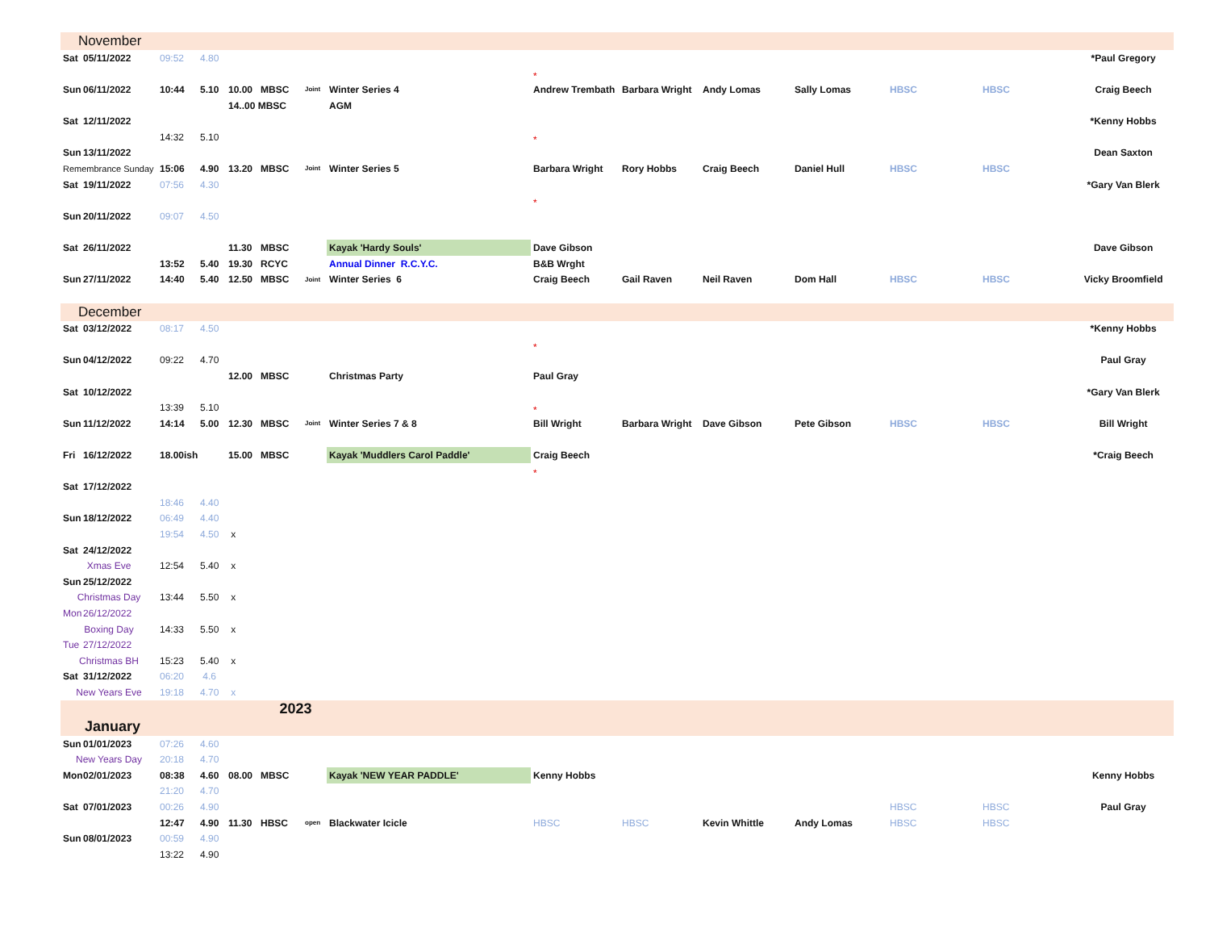| November | | | | | | | | | | | | | | |
| Sat | 05/11/2022 | 09:52 | 4.80 | | | | | | | | | | | *Paul Gregory |
| | | | | | | | | * | | | | | | |
| Sun | 06/11/2022 | 10:44 | 5.10 | 10.00 | MBSC | Joint | Winter Series 4 | Andrew Trembath | Barbara Wright | Andy Lomas | Sally Lomas | HBSC | HBSC | Craig Beech |
| | | | | 14..00 MBSC | | | AGM | | | | | | | |
| Sat | 12/11/2022 | | | | | | | | | | | | | *Kenny Hobbs |
| | | 14:32 | 5.10 | | | | | * | | | | | | |
| Sun | 13/11/2022 | | | | | | | | | | | | | Dean Saxton |
| Remembrance Sunday | | 15:06 | 4.90 | 13.20 | MBSC | Joint | Winter Series 5 | Barbara Wright | Rory Hobbs | Craig Beech | Daniel Hull | HBSC | HBSC | |
| Sat | 19/11/2022 | 07:56 | 4.30 | | | | | | | | | | | *Gary Van Blerk |
| | | | | | | | | * | | | | | | |
| Sun | 20/11/2022 | 09:07 | 4.50 | | | | | | | | | | | |
| Sat | 26/11/2022 | | | 11.30 | MBSC | | Kayak 'Hardy Souls' | Dave Gibson | | | | | | Dave Gibson |
| | | 13:52 | 5.40 | 19.30 | RCYC | | Annual Dinner R.C.Y.C. | B&B Wrght | | | | | | |
| Sun | 27/11/2022 | 14:40 | 5.40 | 12.50 | MBSC | Joint | Winter Series 6 | Craig Beech | Gail Raven | Neil Raven | Dom Hall | HBSC | HBSC | Vicky Broomfield |
| December | | | | | | | | | | | | | | |
| Sat | 03/12/2022 | 08:17 | 4.50 | | | | | | | | | | | *Kenny Hobbs |
| | | | | | | | | * | | | | | | |
| Sun | 04/12/2022 | 09:22 | 4.70 | | | | | | | | | | | Paul Gray |
| | | | | 12.00 | MBSC | | Christmas Party | Paul Gray | | | | | | |
| Sat | 10/12/2022 | | | | | | | | | | | | | *Gary Van Blerk |
| | | 13:39 | 5.10 | | | | | * | | | | | | |
| Sun | 11/12/2022 | 14:14 | 5.00 | 12.30 | MBSC | Joint | Winter Series 7 & 8 | Bill Wright | Barbara Wright | Dave Gibson | Pete Gibson | HBSC | HBSC | Bill Wright |
| Fri | 16/12/2022 | 18.00ish | | 15.00 | MBSC | | Kayak 'Muddlers Carol Paddle' | Craig Beech | | | | | | *Craig Beech |
| | | | | | | | | * | | | | | | |
| Sat | 17/12/2022 | | | | | | | | | | | | | |
| | | 18:46 | 4.40 | | | | | | | | | | | |
| Sun | 18/12/2022 | 06:49 | 4.40 | | | | | | | | | | | |
| | | 19:54 | 4.50 | x | | | | | | | | | | |
| Sat | 24/12/2022 | | | | | | | | | | | | | |
| Xmas Eve | | 12:54 | 5.40 | x | | | | | | | | | | |
| Sun | 25/12/2022 | | | | | | | | | | | | | |
| Christmas Day | | 13:44 | 5.50 | x | | | | | | | | | | |
| Mon | 26/12/2022 | | | | | | | | | | | | | |
| Boxing Day | | 14:33 | 5.50 | x | | | | | | | | | | |
| Tue | 27/12/2022 | | | | | | | | | | | | | |
| Christmas BH | | 15:23 | 5.40 | x | | | | | | | | | | |
| Sat | 31/12/2022 | 06:20 | 4.6 | | | | | | | | | | | |
| New Years Eve | | 19:18 | 4.70 | x | | | | | | | | | | |
| 2023 | | | | | | | | | | | | | | |
| January | | | | | | | | | | | | | | |
| Sun | 01/01/2023 | 07:26 | 4.60 | | | | | | | | | | | |
| New Years Day | | 20:18 | 4.70 | | | | | | | | | | | |
| Mon | 02/01/2023 | 08:38 | 4.60 | 08.00 | MBSC | | Kayak 'NEW YEAR PADDLE' | Kenny Hobbs | | | | | | Kenny Hobbs |
| | | 21:20 | 4.70 | | | | | | | | | | | |
| Sat | 07/01/2023 | 00:26 | 4.90 | | | | | | | | | HBSC | HBSC | Paul Gray |
| | | 12:47 | 4.90 | 11.30 | HBSC | open | Blackwater Icicle | HBSC | HBSC | Kevin Whittle | Andy Lomas | HBSC | HBSC | |
| Sun | 08/01/2023 | 00:59 | 4.90 | | | | | | | | | | | |
| | | 13:22 | 4.90 | | | | | | | | | | | |